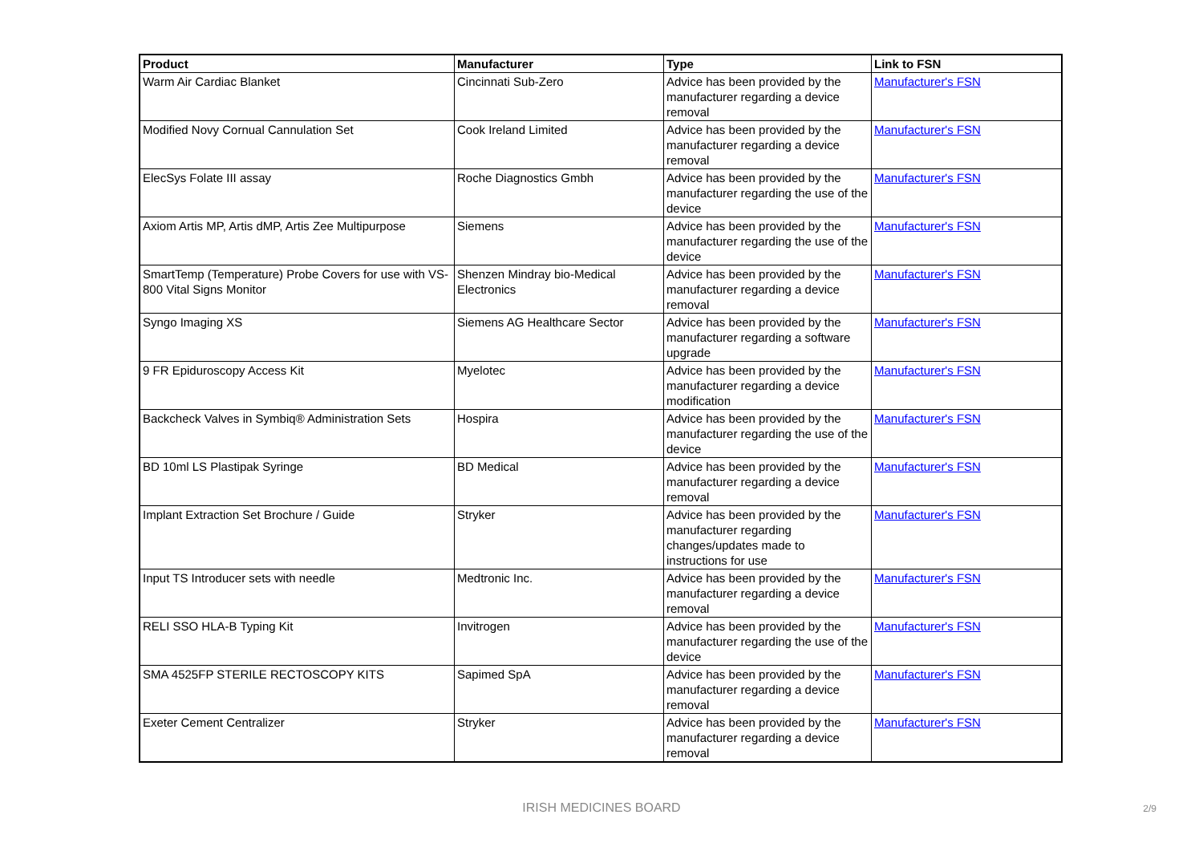| Product | Manufacturer | Type | Link to FSN |
| --- | --- | --- | --- |
| Warm Air Cardiac Blanket | Cincinnati Sub-Zero | Advice has been provided by the manufacturer regarding a device removal | Manufacturer's FSN |
| Modified Novy Cornual Cannulation Set | Cook Ireland Limited | Advice has been provided by the manufacturer regarding a device removal | Manufacturer's FSN |
| ElecSys Folate III assay | Roche Diagnostics Gmbh | Advice has been provided by the manufacturer regarding the use of the device | Manufacturer's FSN |
| Axiom Artis MP, Artis dMP, Artis Zee Multipurpose | Siemens | Advice has been provided by the manufacturer regarding the use of the device | Manufacturer's FSN |
| SmartTemp (Temperature) Probe Covers for use with VS-800 Vital Signs Monitor | Shenzen Mindray bio-Medical Electronics | Advice has been provided by the manufacturer regarding a device removal | Manufacturer's FSN |
| Syngo Imaging XS | Siemens AG Healthcare Sector | Advice has been provided by the manufacturer regarding a software upgrade | Manufacturer's FSN |
| 9 FR Epiduroscopy Access Kit | Myelotec | Advice has been provided by the manufacturer regarding a device modification | Manufacturer's FSN |
| Backcheck Valves in Symbiq® Administration Sets | Hospira | Advice has been provided by the manufacturer regarding the use of the device | Manufacturer's FSN |
| BD 10ml LS Plastipak Syringe | BD Medical | Advice has been provided by the manufacturer regarding a device removal | Manufacturer's FSN |
| Implant Extraction Set Brochure / Guide | Stryker | Advice has been provided by the manufacturer regarding changes/updates made to instructions for use | Manufacturer's FSN |
| Input TS Introducer sets with needle | Medtronic Inc. | Advice has been provided by the manufacturer regarding a device removal | Manufacturer's FSN |
| RELI SSO HLA-B Typing Kit | Invitrogen | Advice has been provided by the manufacturer regarding the use of the device | Manufacturer's FSN |
| SMA 4525FP STERILE RECTOSCOPY KITS | Sapimed SpA | Advice has been provided by the manufacturer regarding a device removal | Manufacturer's FSN |
| Exeter Cement Centralizer | Stryker | Advice has been provided by the manufacturer regarding a device removal | Manufacturer's FSN |
IRISH MEDICINES BOARD 2/9